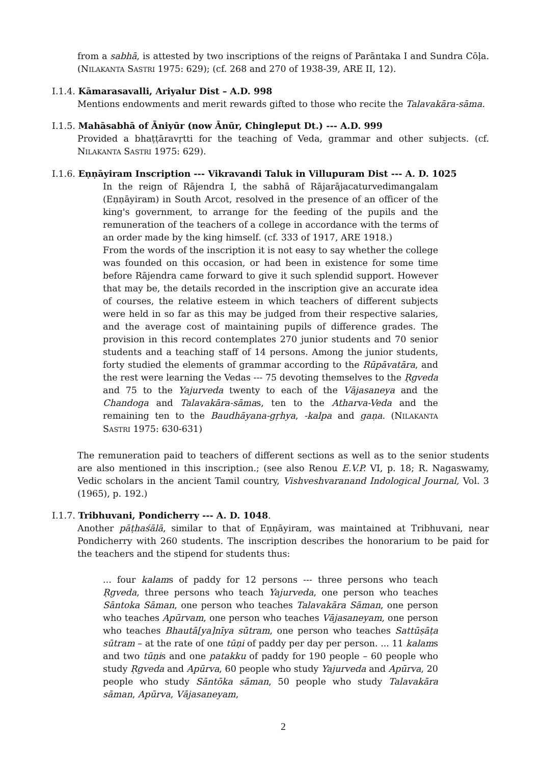from a sabhā, is attested by two inscriptions of the reigns of Parāntaka I and Sundra Cōḷa. (NILAKANTA SASTRI 1975: 629); (cf. 268 and 270 of 1938-39, ARE II, 12).
I.1.4. Kāmarasavalli, Ariyalur Dist – A.D. 998
Mentions endowments and merit rewards gifted to those who recite the Talavakāra-sāma.
I.1.5. Mahāsabhā of Āniyūr (now Ānūr, Chingleput Dt.) --- A.D. 999
Provided a bhaṭṭāravṛtti for the teaching of Veda, grammar and other subjects. (cf. NILAKANTA SASTRI 1975: 629).
I.1.6. Eṇṇāyiram Inscription --- Vikravandi Taluk in Villupuram Dist --- A. D. 1025
In the reign of Rājendra I, the sabhā of Rājarājacaturvedimangalam (Eṇṇāyiram) in South Arcot, resolved in the presence of an officer of the king's government, to arrange for the feeding of the pupils and the remuneration of the teachers of a college in accordance with the terms of an order made by the king himself. (cf. 333 of 1917, ARE 1918.)
From the words of the inscription it is not easy to say whether the college was founded on this occasion, or had been in existence for some time before Rājendra came forward to give it such splendid support. However that may be, the details recorded in the inscription give an accurate idea of courses, the relative esteem in which teachers of different subjects were held in so far as this may be judged from their respective salaries, and the average cost of maintaining pupils of difference grades. The provision in this record contemplates 270 junior students and 70 senior students and a teaching staff of 14 persons. Among the junior students, forty studied the elements of grammar according to the Rūpāvatāra, and the rest were learning the Vedas --- 75 devoting themselves to the Ṛgveda and 75 to the Yajurveda twenty to each of the Vājasaneya and the Chandoga and Talavakāra-sāmas, ten to the Atharva-Veda and the remaining ten to the Baudhāyana-gṛhya, -kalpa and gaṇa. (NILAKANTA SASTRI 1975: 630-631)
The remuneration paid to teachers of different sections as well as to the senior students are also mentioned in this inscription.; (see also Renou E.V.P. VI, p. 18; R. Nagaswamy, Vedic scholars in the ancient Tamil country, Vishveshvaranand Indological Journal, Vol. 3 (1965), p. 192.)
I.1.7. Tribhuvani, Pondicherry --- A. D. 1048.
Another pāṭhaśālā, similar to that of Eṇṇāyiram, was maintained at Tribhuvani, near Pondicherry with 260 students. The inscription describes the honorarium to be paid for the teachers and the stipend for students thus:
... four kalams of paddy for 12 persons --- three persons who teach Ṛgveda, three persons who teach Yajurveda, one person who teaches Sāntoka Sāman, one person who teaches Talavakāra Sāman, one person who teaches Apūrvam, one person who teaches Vājasaneyam, one person who teaches Bhautā[ya]nīya sūtram, one person who teaches Sattūṣāṭa sūtram – at the rate of one tūṇi of paddy per day per person. ... 11 kalams and two tūṇis and one patakku of paddy for 190 people – 60 people who study Ṛgveda and Apūrva, 60 people who study Yajurveda and Apūrva, 20 people who study Sāntōka sāman, 50 people who study Talavakāra sāman, Apūrva, Vājasaneyam,
2